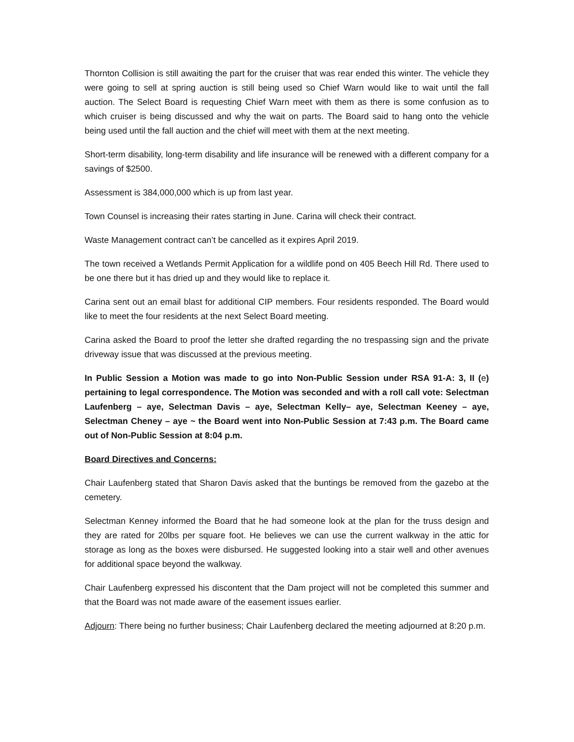Thornton Collision is still awaiting the part for the cruiser that was rear ended this winter. The vehicle they were going to sell at spring auction is still being used so Chief Warn would like to wait until the fall auction. The Select Board is requesting Chief Warn meet with them as there is some confusion as to which cruiser is being discussed and why the wait on parts. The Board said to hang onto the vehicle being used until the fall auction and the chief will meet with them at the next meeting.
Short-term disability, long-term disability and life insurance will be renewed with a different company for a savings of $2500.
Assessment is 384,000,000 which is up from last year.
Town Counsel is increasing their rates starting in June. Carina will check their contract.
Waste Management contract can’t be cancelled as it expires April 2019.
The town received a Wetlands Permit Application for a wildlife pond on 405 Beech Hill Rd. There used to be one there but it has dried up and they would like to replace it.
Carina sent out an email blast for additional CIP members. Four residents responded. The Board would like to meet the four residents at the next Select Board meeting.
Carina asked the Board to proof the letter she drafted regarding the no trespassing sign and the private driveway issue that was discussed at the previous meeting.
In Public Session a Motion was made to go into Non-Public Session under RSA 91-A: 3, II (e) pertaining to legal correspondence. The Motion was seconded and with a roll call vote: Selectman Laufenberg – aye, Selectman Davis – aye, Selectman Kelly– aye, Selectman Keeney – aye, Selectman Cheney – aye ~ the Board went into Non-Public Session at 7:43 p.m. The Board came out of Non-Public Session at 8:04 p.m.
Board Directives and Concerns:
Chair Laufenberg stated that Sharon Davis asked that the buntings be removed from the gazebo at the cemetery.
Selectman Kenney informed the Board that he had someone look at the plan for the truss design and they are rated for 20lbs per square foot. He believes we can use the current walkway in the attic for storage as long as the boxes were disbursed. He suggested looking into a stair well and other avenues for additional space beyond the walkway.
Chair Laufenberg expressed his discontent that the Dam project will not be completed this summer and that the Board was not made aware of the easement issues earlier.
Adjourn: There being no further business; Chair Laufenberg declared the meeting adjourned at 8:20 p.m.